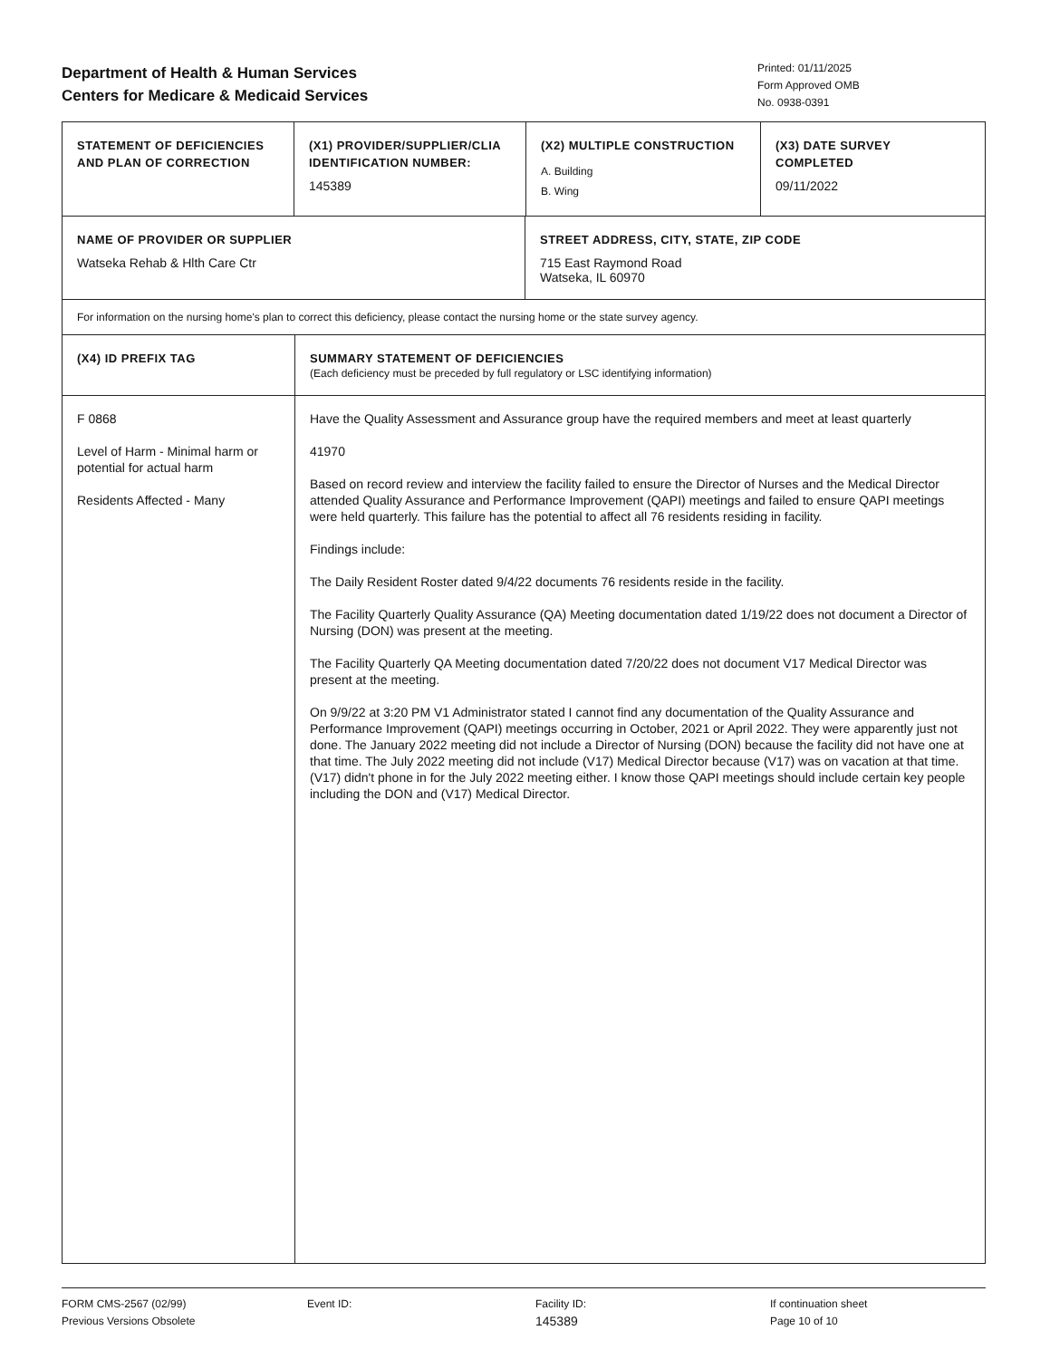Department of Health & Human Services
Centers for Medicare & Medicaid Services
Printed: 01/11/2025
Form Approved OMB
No. 0938-0391
| STATEMENT OF DEFICIENCIES AND PLAN OF CORRECTION | (X1) PROVIDER/SUPPLIER/CLIA IDENTIFICATION NUMBER: 145389 | (X2) MULTIPLE CONSTRUCTION A. Building B. Wing | (X3) DATE SURVEY COMPLETED 09/11/2022 |
| NAME OF PROVIDER OR SUPPLIER Watseka Rehab & Hlth Care Ctr | STREET ADDRESS, CITY, STATE, ZIP CODE 715 East Raymond Road Watseka, IL 60970 |
| For information on the nursing home's plan to correct this deficiency, please contact the nursing home or the state survey agency. | |
| (X4) ID PREFIX TAG | SUMMARY STATEMENT OF DEFICIENCIES (Each deficiency must be preceded by full regulatory or LSC identifying information) |
| F 0868 Level of Harm - Minimal harm or potential for actual harm Residents Affected - Many | Have the Quality Assessment and Assurance group have the required members and meet at least quarterly 41970 Based on record review and interview the facility failed to ensure the Director of Nurses and the Medical Director attended Quality Assurance and Performance Improvement (QAPI) meetings and failed to ensure QAPI meetings were held quarterly. This failure has the potential to affect all 76 residents residing in facility. Findings include: The Daily Resident Roster dated 9/4/22 documents 76 residents reside in the facility. The Facility Quarterly Quality Assurance (QA) Meeting documentation dated 1/19/22 does not document a Director of Nursing (DON) was present at the meeting. The Facility Quarterly QA Meeting documentation dated 7/20/22 does not document V17 Medical Director was present at the meeting. On 9/9/22 at 3:20 PM V1 Administrator stated I cannot find any documentation of the Quality Assurance and Performance Improvement (QAPI) meetings occurring in October, 2021 or April 2022. They were apparently just not done. The January 2022 meeting did not include a Director of Nursing (DON) because the facility did not have one at that time. The July 2022 meeting did not include (V17) Medical Director because (V17) was on vacation at that time. (V17) didn't phone in for the July 2022 meeting either. I know those QAPI meetings should include certain key people including the DON and (V17) Medical Director. |
FORM CMS-2567 (02/99)
Previous Versions Obsolete
Event ID: Facility ID:
145389
If continuation sheet
Page 10 of 10